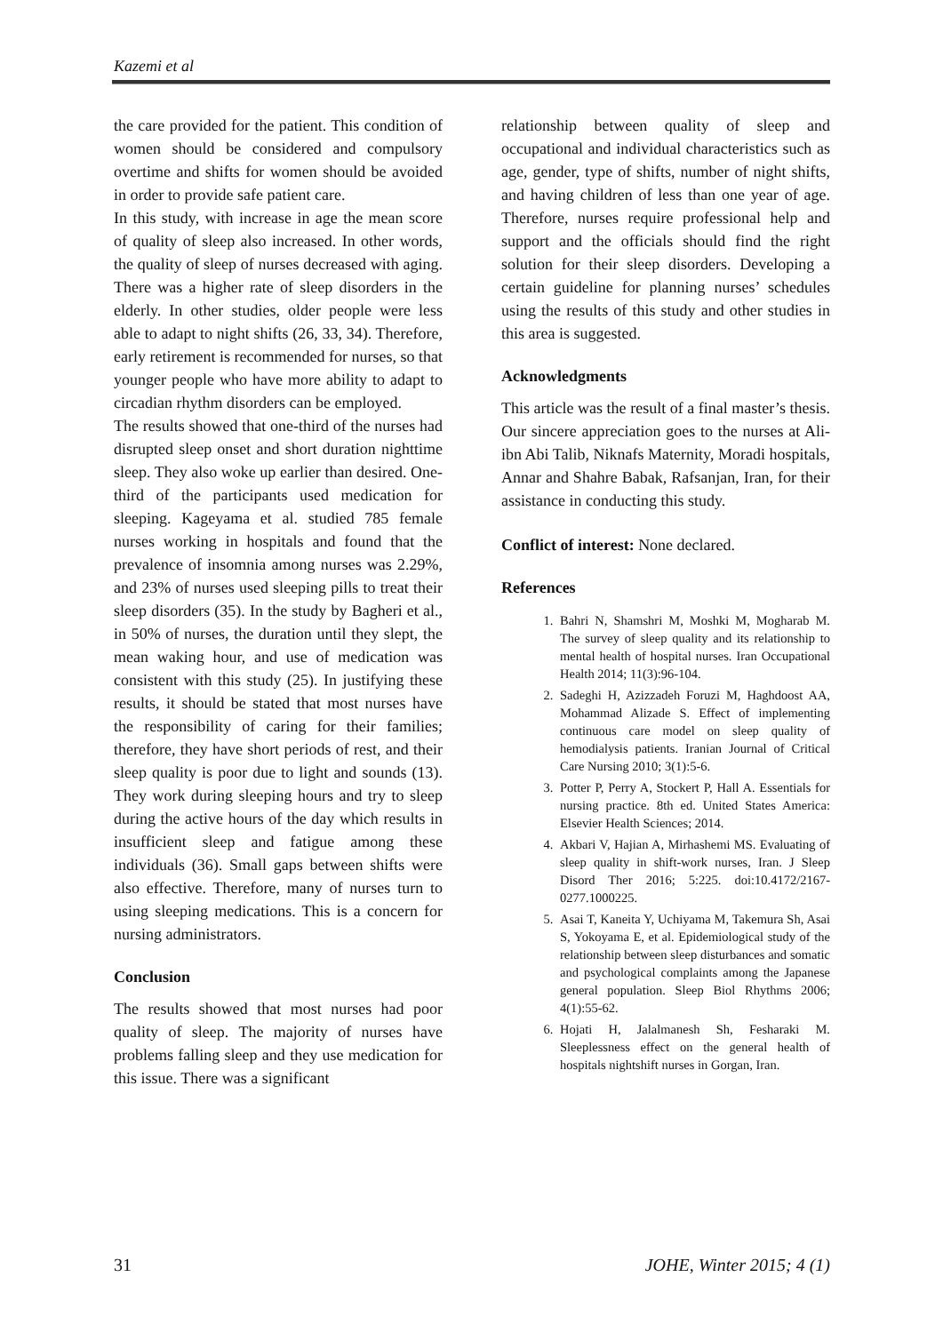Kazemi et al
the care provided for the patient. This condition of women should be considered and compulsory overtime and shifts for women should be avoided in order to provide safe patient care.
In this study, with increase in age the mean score of quality of sleep also increased. In other words, the quality of sleep of nurses decreased with aging. There was a higher rate of sleep disorders in the elderly. In other studies, older people were less able to adapt to night shifts (26, 33, 34). Therefore, early retirement is recommended for nurses, so that younger people who have more ability to adapt to circadian rhythm disorders can be employed.
The results showed that one-third of the nurses had disrupted sleep onset and short duration nighttime sleep. They also woke up earlier than desired. One-third of the participants used medication for sleeping. Kageyama et al. studied 785 female nurses working in hospitals and found that the prevalence of insomnia among nurses was 2.29%, and 23% of nurses used sleeping pills to treat their sleep disorders (35). In the study by Bagheri et al., in 50% of nurses, the duration until they slept, the mean waking hour, and use of medication was consistent with this study (25). In justifying these results, it should be stated that most nurses have the responsibility of caring for their families; therefore, they have short periods of rest, and their sleep quality is poor due to light and sounds (13). They work during sleeping hours and try to sleep during the active hours of the day which results in insufficient sleep and fatigue among these individuals (36). Small gaps between shifts were also effective. Therefore, many of nurses turn to using sleeping medications. This is a concern for nursing administrators.
Conclusion
The results showed that most nurses had poor quality of sleep. The majority of nurses have problems falling sleep and they use medication for this issue. There was a significant
relationship between quality of sleep and occupational and individual characteristics such as age, gender, type of shifts, number of night shifts, and having children of less than one year of age. Therefore, nurses require professional help and support and the officials should find the right solution for their sleep disorders. Developing a certain guideline for planning nurses’ schedules using the results of this study and other studies in this area is suggested.
Acknowledgments
This article was the result of a final master’s thesis. Our sincere appreciation goes to the nurses at Ali-ibn Abi Talib, Niknafs Maternity, Moradi hospitals, Annar and Shahre Babak, Rafsanjan, Iran, for their assistance in conducting this study.
Conflict of interest: None declared.
References
1. Bahri N, Shamshri M, Moshki M, Mogharab M. The survey of sleep quality and its relationship to mental health of hospital nurses. Iran Occupational Health 2014; 11(3):96-104.
2. Sadeghi H, Azizzadeh Foruzi M, Haghdoost AA, Mohammad Alizade S. Effect of implementing continuous care model on sleep quality of hemodialysis patients. Iranian Journal of Critical Care Nursing 2010; 3(1):5-6.
3. Potter P, Perry A, Stockert P, Hall A. Essentials for nursing practice. 8th ed. United States America: Elsevier Health Sciences; 2014.
4. Akbari V, Hajian A, Mirhashemi MS. Evaluating of sleep quality in shift-work nurses, Iran. J Sleep Disord Ther 2016; 5:225. doi:10.4172/2167-0277.1000225.
5. Asai T, Kaneita Y, Uchiyama M, Takemura Sh, Asai S, Yokoyama E, et al. Epidemiological study of the relationship between sleep disturbances and somatic and psychological complaints among the Japanese general population. Sleep Biol Rhythms 2006; 4(1):55-62.
6. Hojati H, Jalalmanesh Sh, Fesharaki M. Sleeplessness effect on the general health of hospitals nightshift nurses in Gorgan, Iran.
31 JOHE, Winter 2015; 4 (1)